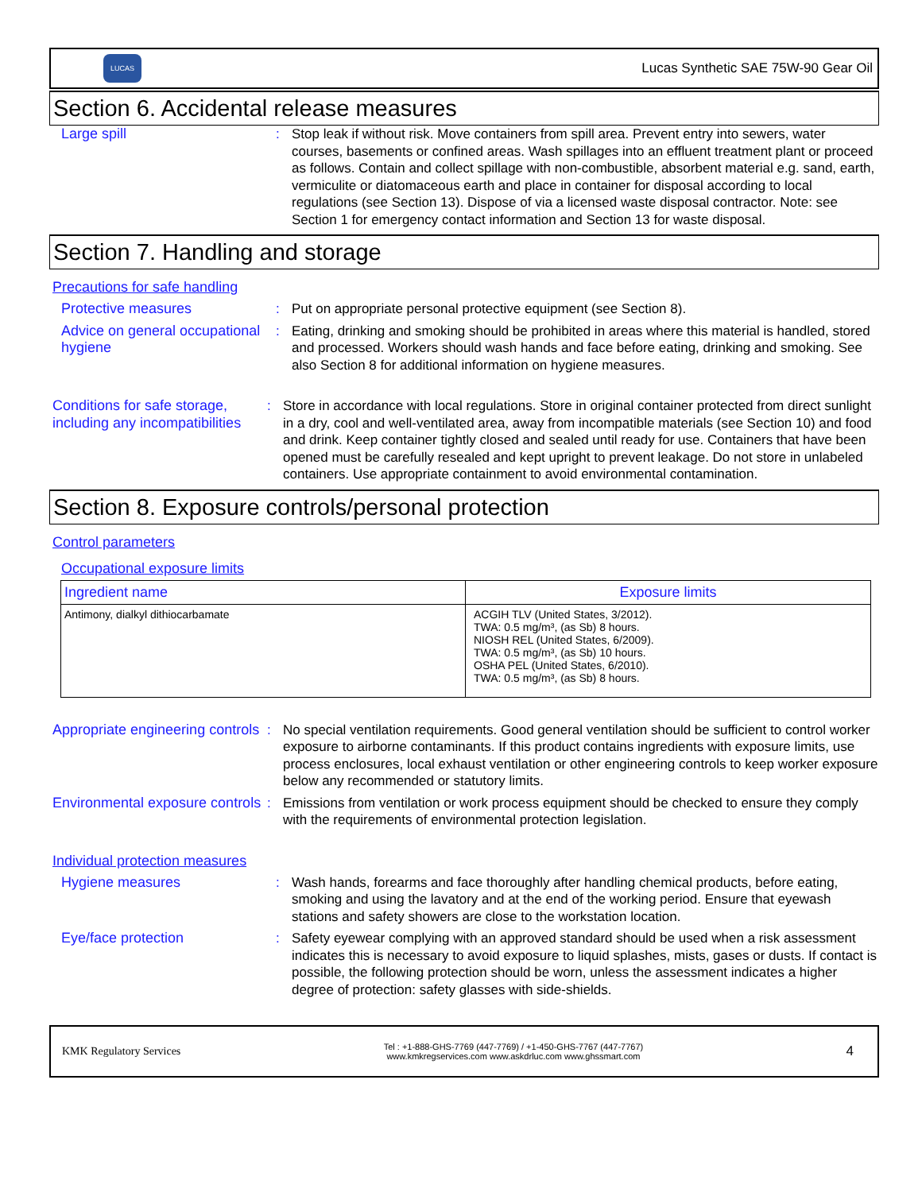LUCAS
Lucas Synthetic SAE 75W-90 Gear Oil
Section 6. Accidental release measures
Large spill : Stop leak if without risk. Move containers from spill area. Prevent entry into sewers, water courses, basements or confined areas. Wash spillages into an effluent treatment plant or proceed as follows. Contain and collect spillage with non-combustible, absorbent material e.g. sand, earth, vermiculite or diatomaceous earth and place in container for disposal according to local regulations (see Section 13). Dispose of via a licensed waste disposal contractor. Note: see Section 1 for emergency contact information and Section 13 for waste disposal.
Section 7. Handling and storage
Precautions for safe handling
Protective measures : Put on appropriate personal protective equipment (see Section 8).
Advice on general occupational hygiene
: Eating, drinking and smoking should be prohibited in areas where this material is handled, stored and processed. Workers should wash hands and face before eating, drinking and smoking. See also Section 8 for additional information on hygiene measures.
Conditions for safe storage, including any incompatibilities
: Store in accordance with local regulations. Store in original container protected from direct sunlight in a dry, cool and well-ventilated area, away from incompatible materials (see Section 10) and food and drink. Keep container tightly closed and sealed until ready for use. Containers that have been opened must be carefully resealed and kept upright to prevent leakage. Do not store in unlabeled containers. Use appropriate containment to avoid environmental contamination.
Section 8. Exposure controls/personal protection
Control parameters
Occupational exposure limits
| Ingredient name | Exposure limits |
| --- | --- |
| Antimony, dialkyl dithiocarbamate | ACGIH TLV (United States, 3/2012). TWA: 0.5 mg/m³, (as Sb) 8 hours. NIOSH REL (United States, 6/2009). TWA: 0.5 mg/m³, (as Sb) 10 hours. OSHA PEL (United States, 6/2010). TWA: 0.5 mg/m³, (as Sb) 8 hours. |
Appropriate engineering controls
: No special ventilation requirements. Good general ventilation should be sufficient to control worker exposure to airborne contaminants. If this product contains ingredients with exposure limits, use process enclosures, local exhaust ventilation or other engineering controls to keep worker exposure below any recommended or statutory limits.
Environmental exposure controls
: Emissions from ventilation or work process equipment should be checked to ensure they comply with the requirements of environmental protection legislation.
Individual protection measures
Hygiene measures : Wash hands, forearms and face thoroughly after handling chemical products, before eating, smoking and using the lavatory and at the end of the working period. Ensure that eyewash stations and safety showers are close to the workstation location.
Eye/face protection : Safety eyewear complying with an approved standard should be used when a risk assessment indicates this is necessary to avoid exposure to liquid splashes, mists, gases or dusts. If contact is possible, the following protection should be worn, unless the assessment indicates a higher degree of protection: safety glasses with side-shields.
KMK Regulatory Services
Tel : +1-888-GHS-7769 (447-7769) / +1-450-GHS-7767 (447-7767)
www.kmkregservices.com www.askdrluc.com www.ghssmart.com
4